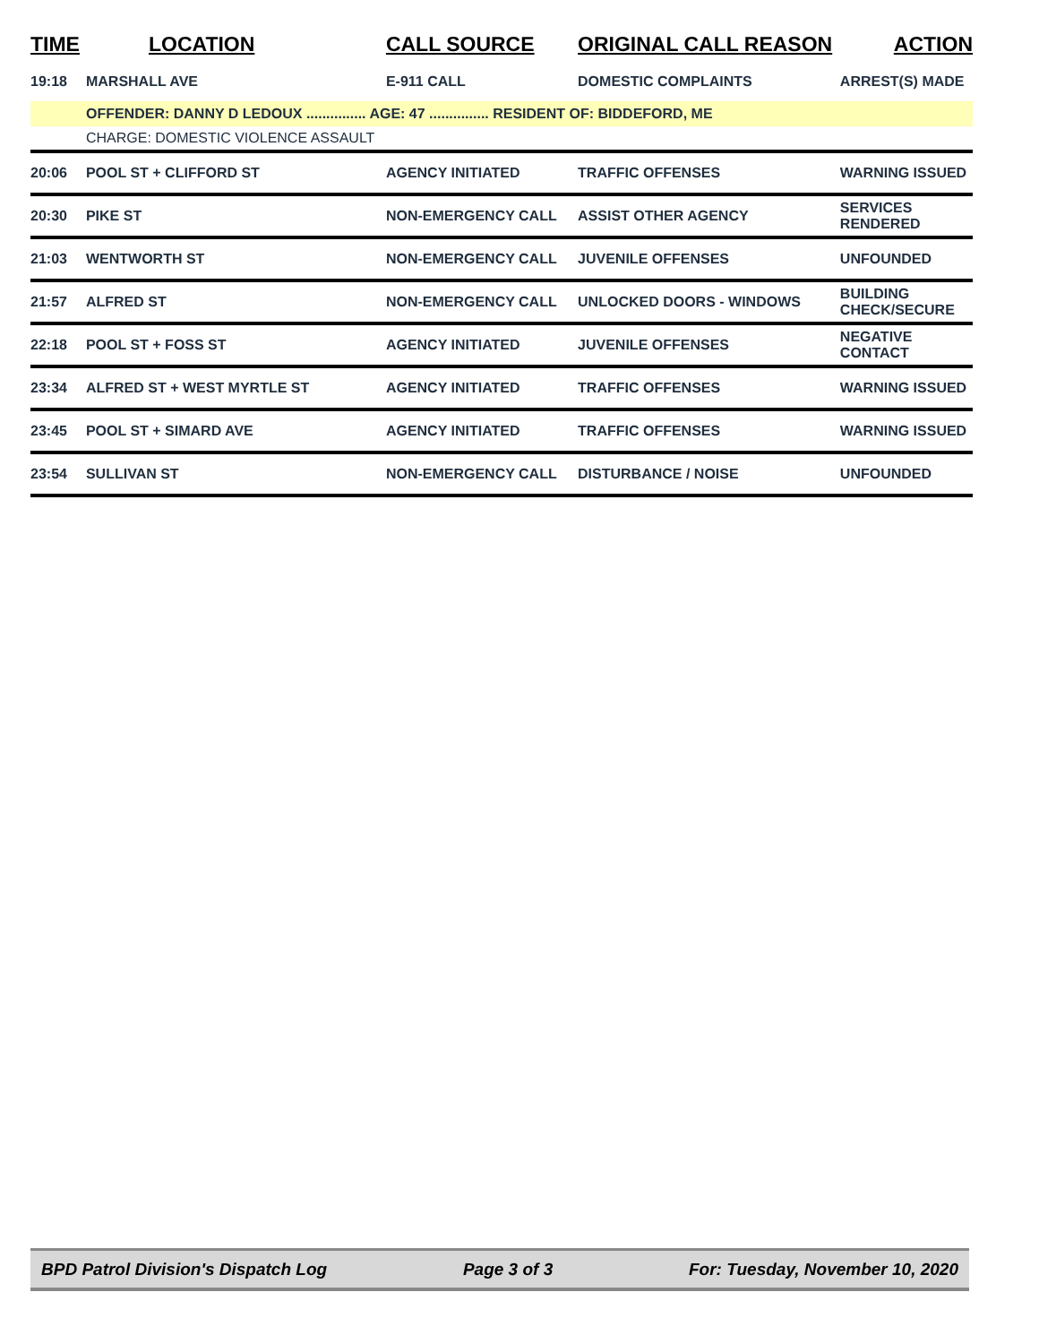| TIME | LOCATION | CALL SOURCE | ORIGINAL CALL REASON | ACTION |
| --- | --- | --- | --- | --- |
| 19:18 | MARSHALL AVE | E-911 CALL | DOMESTIC COMPLAINTS | ARREST(S) MADE |
| | OFFENDER: DANNY D LEDOUX ............... AGE: 47 ............... RESIDENT OF: BIDDEFORD, ME | | | |
| | CHARGE: DOMESTIC VIOLENCE ASSAULT | | | |
| 20:06 | POOL ST + CLIFFORD ST | AGENCY INITIATED | TRAFFIC OFFENSES | WARNING ISSUED |
| 20:30 | PIKE ST | NON-EMERGENCY CALL | ASSIST OTHER AGENCY | SERVICES RENDERED |
| 21:03 | WENTWORTH ST | NON-EMERGENCY CALL | JUVENILE OFFENSES | UNFOUNDED |
| 21:57 | ALFRED ST | NON-EMERGENCY CALL | UNLOCKED DOORS - WINDOWS | BUILDING CHECK/SECURE |
| 22:18 | POOL ST + FOSS ST | AGENCY INITIATED | JUVENILE OFFENSES | NEGATIVE CONTACT |
| 23:34 | ALFRED ST + WEST MYRTLE ST | AGENCY INITIATED | TRAFFIC OFFENSES | WARNING ISSUED |
| 23:45 | POOL ST + SIMARD AVE | AGENCY INITIATED | TRAFFIC OFFENSES | WARNING ISSUED |
| 23:54 | SULLIVAN ST | NON-EMERGENCY CALL | DISTURBANCE / NOISE | UNFOUNDED |
BPD Patrol Division's Dispatch Log Page 3 of 3 For: Tuesday, November 10, 2020